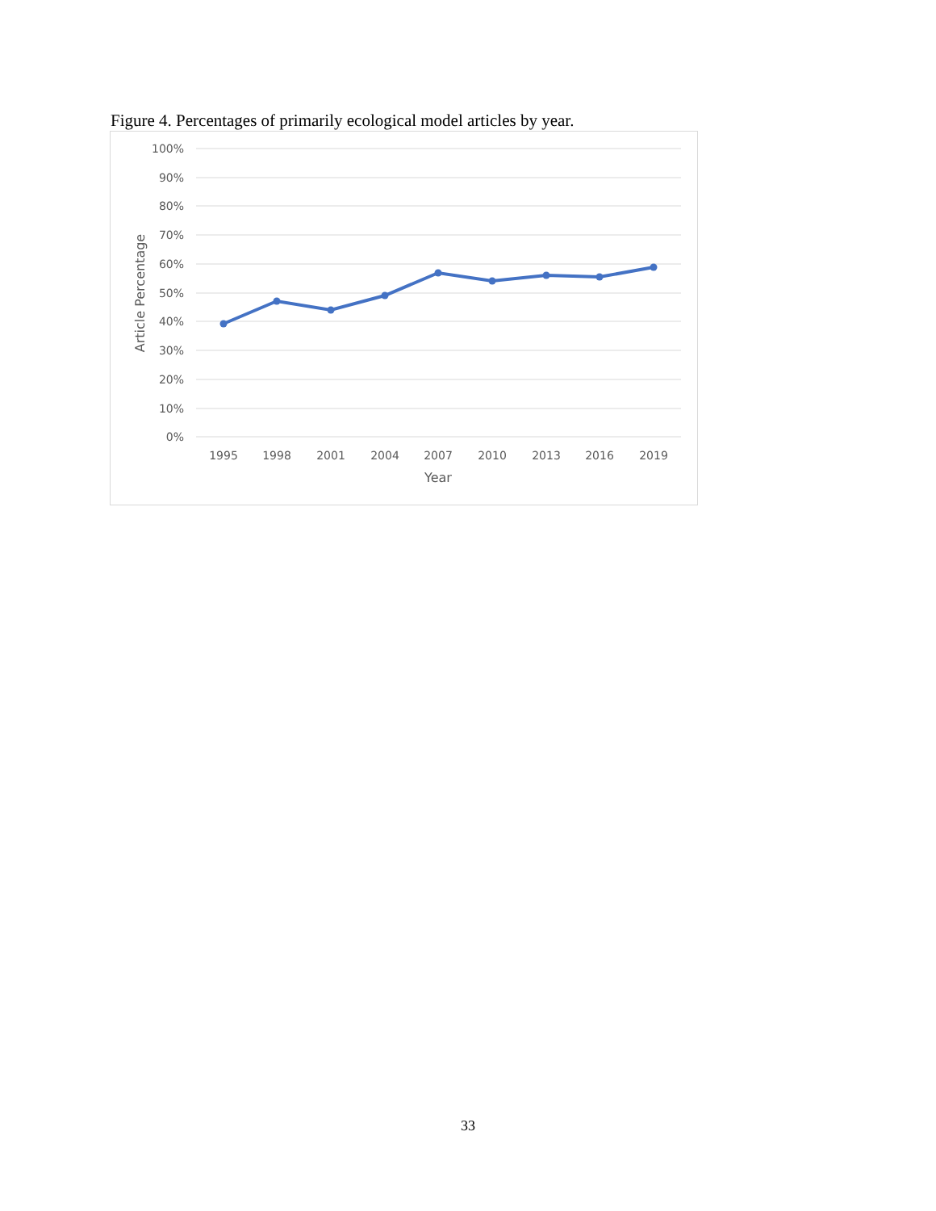Figure 4. Percentages of primarily ecological model articles by year.
100%
90%
80%
70%
60%
50%
40%
30%
20%
10%
0%
1995
1998
2001
2004
2007
2010
2013
2016
2019
Year
Article Percentage
33